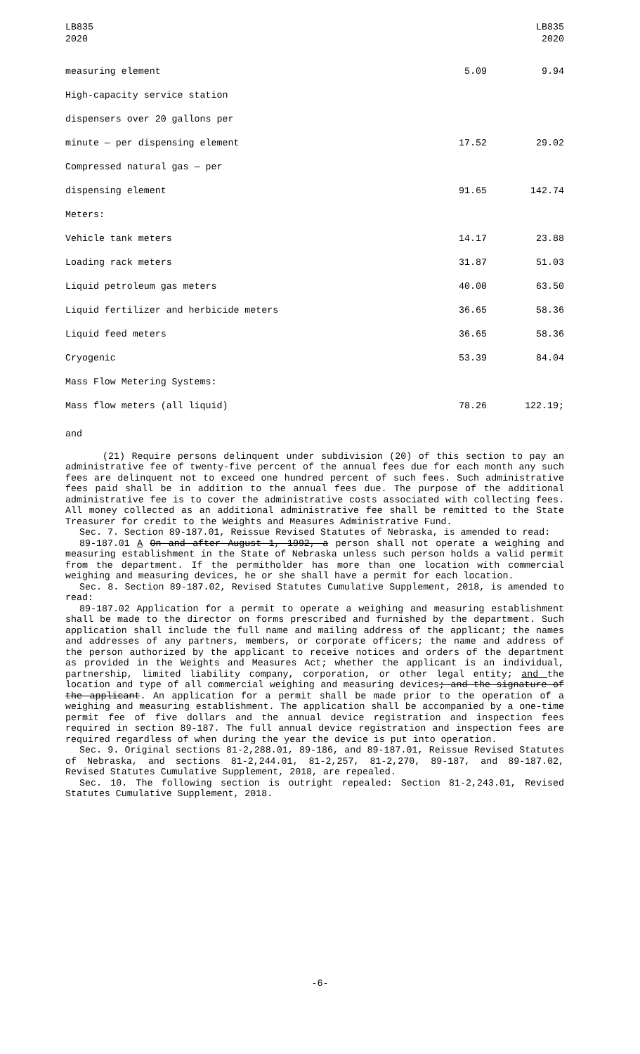LB835
2020
LB835
2020
| measuring element | 5.09 | 9.94 |
| High-capacity service station | | |
| dispensers over 20 gallons per | | |
| minute — per dispensing element | 17.52 | 29.02 |
| Compressed natural gas — per | | |
| dispensing element | 91.65 | 142.74 |
| Meters: | | |
| Vehicle tank meters | 14.17 | 23.88 |
| Loading rack meters | 31.87 | 51.03 |
| Liquid petroleum gas meters | 40.00 | 63.50 |
| Liquid fertilizer and herbicide meters | 36.65 | 58.36 |
| Liquid feed meters | 36.65 | 58.36 |
| Cryogenic | 53.39 | 84.04 |
| Mass Flow Metering Systems: | | |
| Mass flow meters (all liquid) | 78.26 | 122.19; |
and
(21) Require persons delinquent under subdivision (20) of this section to pay an administrative fee of twenty-five percent of the annual fees due for each month any such fees are delinquent not to exceed one hundred percent of such fees. Such administrative fees paid shall be in addition to the annual fees due. The purpose of the additional administrative fee is to cover the administrative costs associated with collecting fees. All money collected as an additional administrative fee shall be remitted to the State Treasurer for credit to the Weights and Measures Administrative Fund.
Sec. 7. Section 89-187.01, Reissue Revised Statutes of Nebraska, is amended to read:
89-187.01 A On and after August 1, 1992, a person shall not operate a weighing and measuring establishment in the State of Nebraska unless such person holds a valid permit from the department. If the permitholder has more than one location with commercial weighing and measuring devices, he or she shall have a permit for each location.
Sec. 8. Section 89-187.02, Revised Statutes Cumulative Supplement, 2018, is amended to read:
89-187.02 Application for a permit to operate a weighing and measuring establishment shall be made to the director on forms prescribed and furnished by the department. Such application shall include the full name and mailing address of the applicant; the names and addresses of any partners, members, or corporate officers; the name and address of the person authorized by the applicant to receive notices and orders of the department as provided in the Weights and Measures Act; whether the applicant is an individual, partnership, limited liability company, corporation, or other legal entity; and the location and type of all commercial weighing and measuring devices; and the signature of the applicant. An application for a permit shall be made prior to the operation of a weighing and measuring establishment. The application shall be accompanied by a one-time permit fee of five dollars and the annual device registration and inspection fees required in section 89-187. The full annual device registration and inspection fees are required regardless of when during the year the device is put into operation.
Sec. 9. Original sections 81-2,288.01, 89-186, and 89-187.01, Reissue Revised Statutes of Nebraska, and sections 81-2,244.01, 81-2,257, 81-2,270, 89-187, and 89-187.02, Revised Statutes Cumulative Supplement, 2018, are repealed.
Sec. 10. The following section is outright repealed: Section 81-2,243.01, Revised Statutes Cumulative Supplement, 2018.
-6-